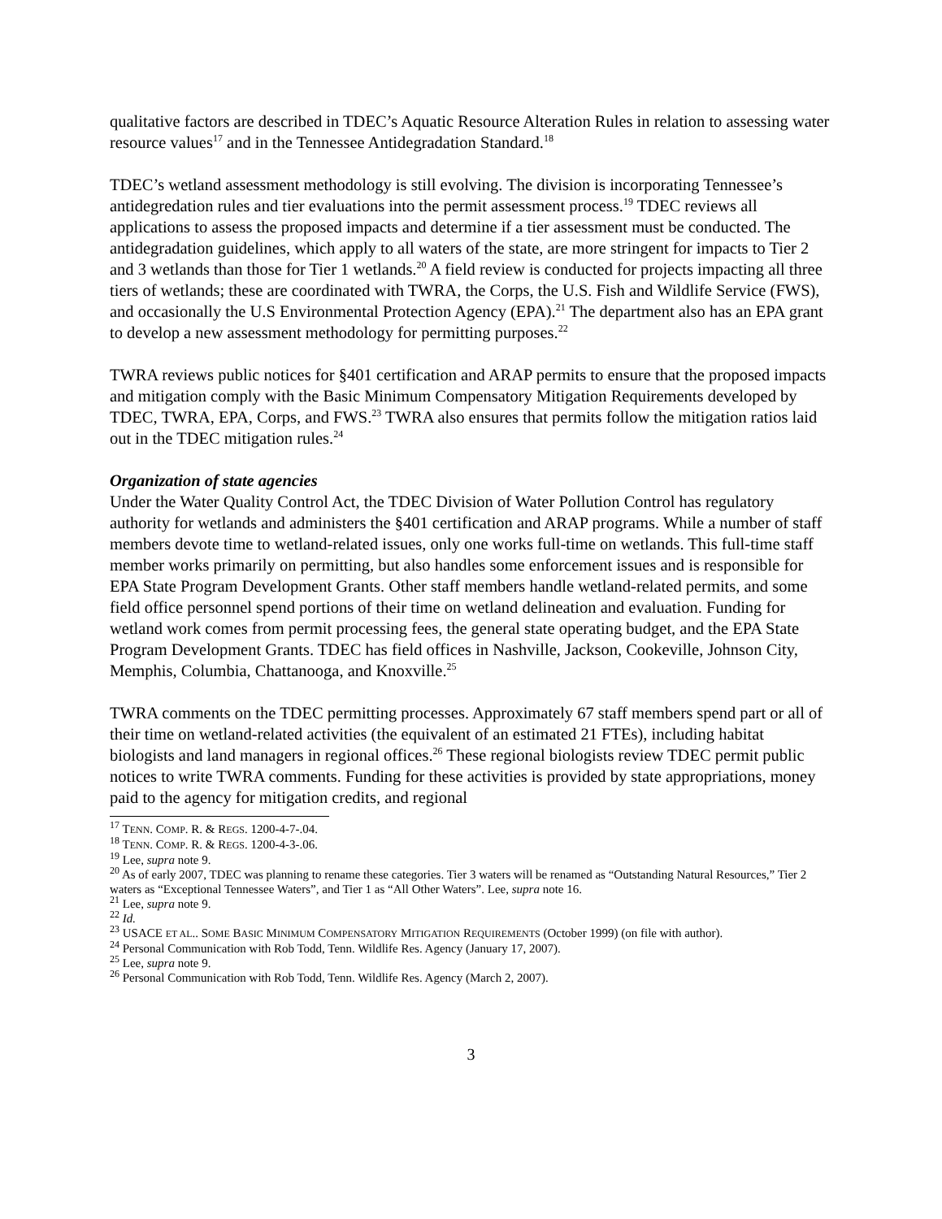qualitative factors are described in TDEC’s Aquatic Resource Alteration Rules in relation to assessing water resource values<sup>17</sup> and in the Tennessee Antidegradation Standard.<sup>18</sup>
TDEC’s wetland assessment methodology is still evolving. The division is incorporating Tennessee’s antidegredation rules and tier evaluations into the permit assessment process.<sup>19</sup> TDEC reviews all applications to assess the proposed impacts and determine if a tier assessment must be conducted. The antidegradation guidelines, which apply to all waters of the state, are more stringent for impacts to Tier 2 and 3 wetlands than those for Tier 1 wetlands.<sup>20</sup> A field review is conducted for projects impacting all three tiers of wetlands; these are coordinated with TWRA, the Corps, the U.S. Fish and Wildlife Service (FWS), and occasionally the U.S Environmental Protection Agency (EPA).<sup>21</sup> The department also has an EPA grant to develop a new assessment methodology for permitting purposes.<sup>22</sup>
TWRA reviews public notices for §401 certification and ARAP permits to ensure that the proposed impacts and mitigation comply with the Basic Minimum Compensatory Mitigation Requirements developed by TDEC, TWRA, EPA, Corps, and FWS.<sup>23</sup> TWRA also ensures that permits follow the mitigation ratios laid out in the TDEC mitigation rules.<sup>24</sup>
Organization of state agencies
Under the Water Quality Control Act, the TDEC Division of Water Pollution Control has regulatory authority for wetlands and administers the §401 certification and ARAP programs. While a number of staff members devote time to wetland-related issues, only one works full-time on wetlands. This full-time staff member works primarily on permitting, but also handles some enforcement issues and is responsible for EPA State Program Development Grants. Other staff members handle wetland-related permits, and some field office personnel spend portions of their time on wetland delineation and evaluation. Funding for wetland work comes from permit processing fees, the general state operating budget, and the EPA State Program Development Grants. TDEC has field offices in Nashville, Jackson, Cookeville, Johnson City, Memphis, Columbia, Chattanooga, and Knoxville.<sup>25</sup>
TWRA comments on the TDEC permitting processes. Approximately 67 staff members spend part or all of their time on wetland-related activities (the equivalent of an estimated 21 FTEs), including habitat biologists and land managers in regional offices.<sup>26</sup> These regional biologists review TDEC permit public notices to write TWRA comments. Funding for these activities is provided by state appropriations, money paid to the agency for mitigation credits, and regional
<sup>17</sup> TENN. COMP. R. & REGS. 1200-4-7-.04.
<sup>18</sup> TENN. COMP. R. & REGS. 1200-4-3-.06.
<sup>19</sup> Lee, supra note 9.
<sup>20</sup> As of early 2007, TDEC was planning to rename these categories. Tier 3 waters will be renamed as “Outstanding Natural Resources,” Tier 2 waters as “Exceptional Tennessee Waters”, and Tier 1 as “All Other Waters”. Lee, supra note 16.
<sup>21</sup> Lee, supra note 9.
<sup>22</sup> Id.
<sup>23</sup> USACE ET AL.. SOME BASIC MINIMUM COMPENSATORY MITIGATION REQUIREMENTS (October 1999) (on file with author).
<sup>24</sup> Personal Communication with Rob Todd, Tenn. Wildlife Res. Agency (January 17, 2007).
<sup>25</sup> Lee, supra note 9.
<sup>26</sup> Personal Communication with Rob Todd, Tenn. Wildlife Res. Agency (March 2, 2007).
3